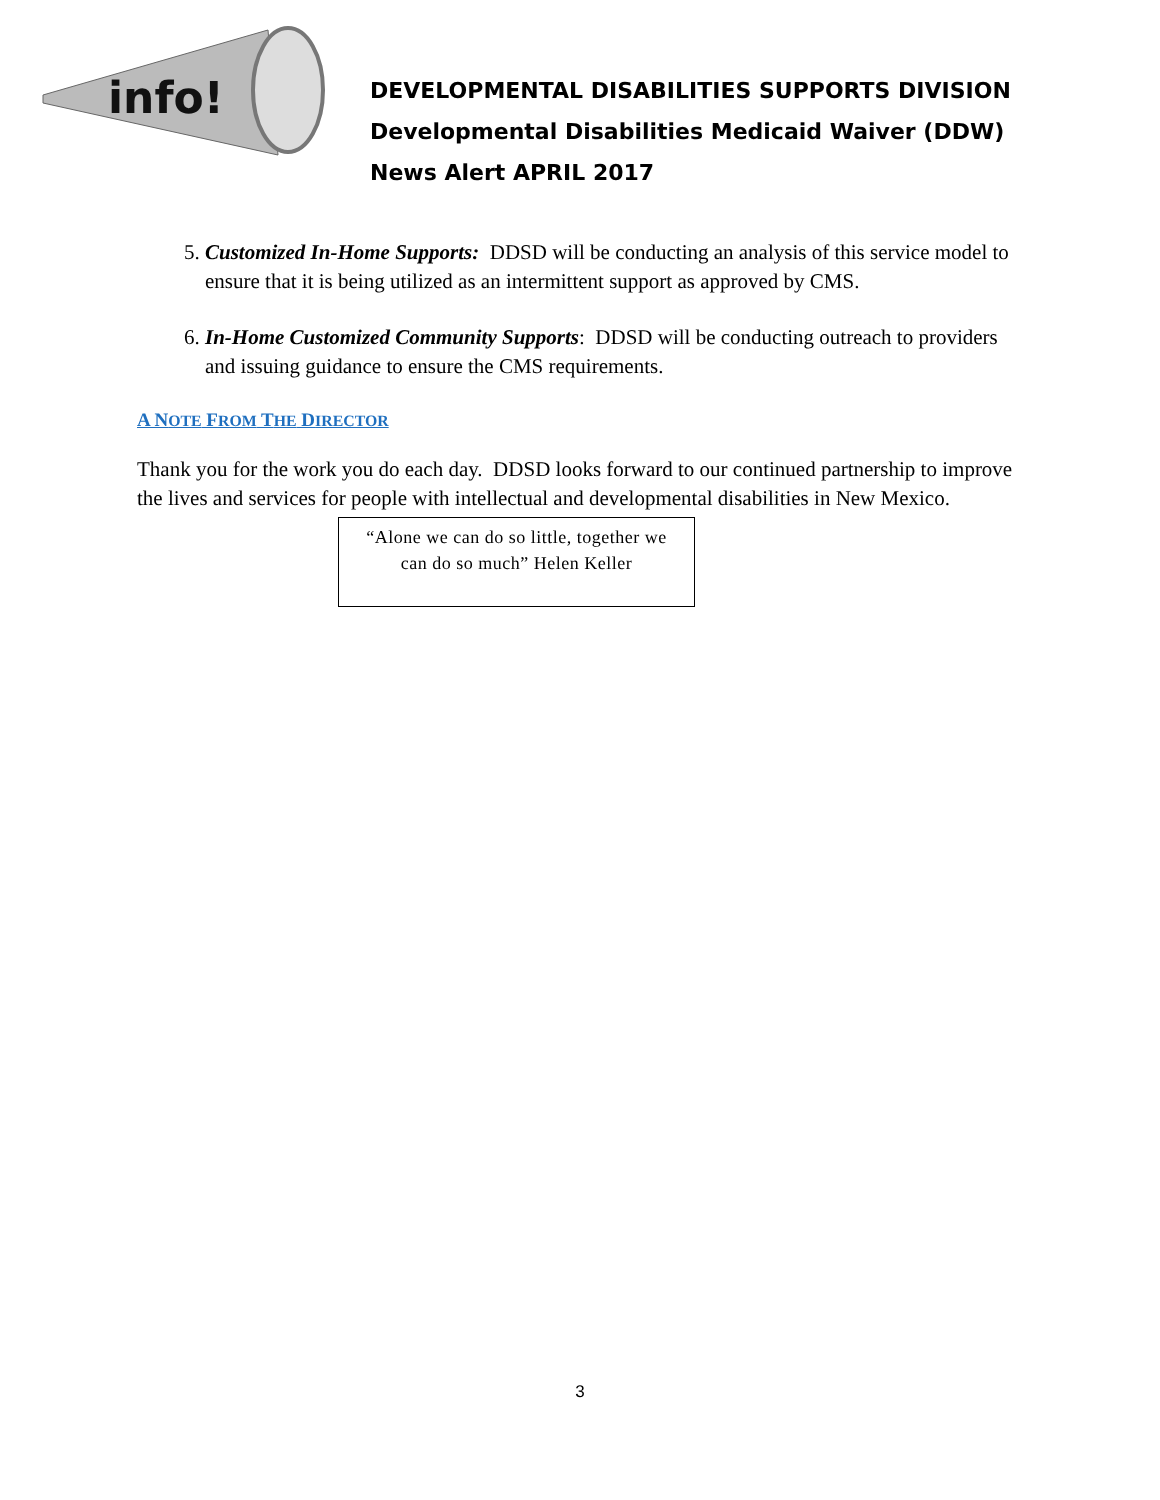info!
DEVELOPMENTAL DISABILITIES SUPPORTS DIVISION
Developmental Disabilities Medicaid Waiver (DDW)
News Alert APRIL 2017
5. Customized In-Home Supports: DDSD will be conducting an analysis of this service model to ensure that it is being utilized as an intermittent support as approved by CMS.
6. In-Home Customized Community Supports: DDSD will be conducting outreach to providers and issuing guidance to ensure the CMS requirements.
A NOTE FROM THE DIRECTOR
Thank you for the work you do each day. DDSD looks forward to our continued partnership to improve the lives and services for people with intellectual and developmental disabilities in New Mexico.
“Alone we can do so little, together we can do so much” Helen Keller
3